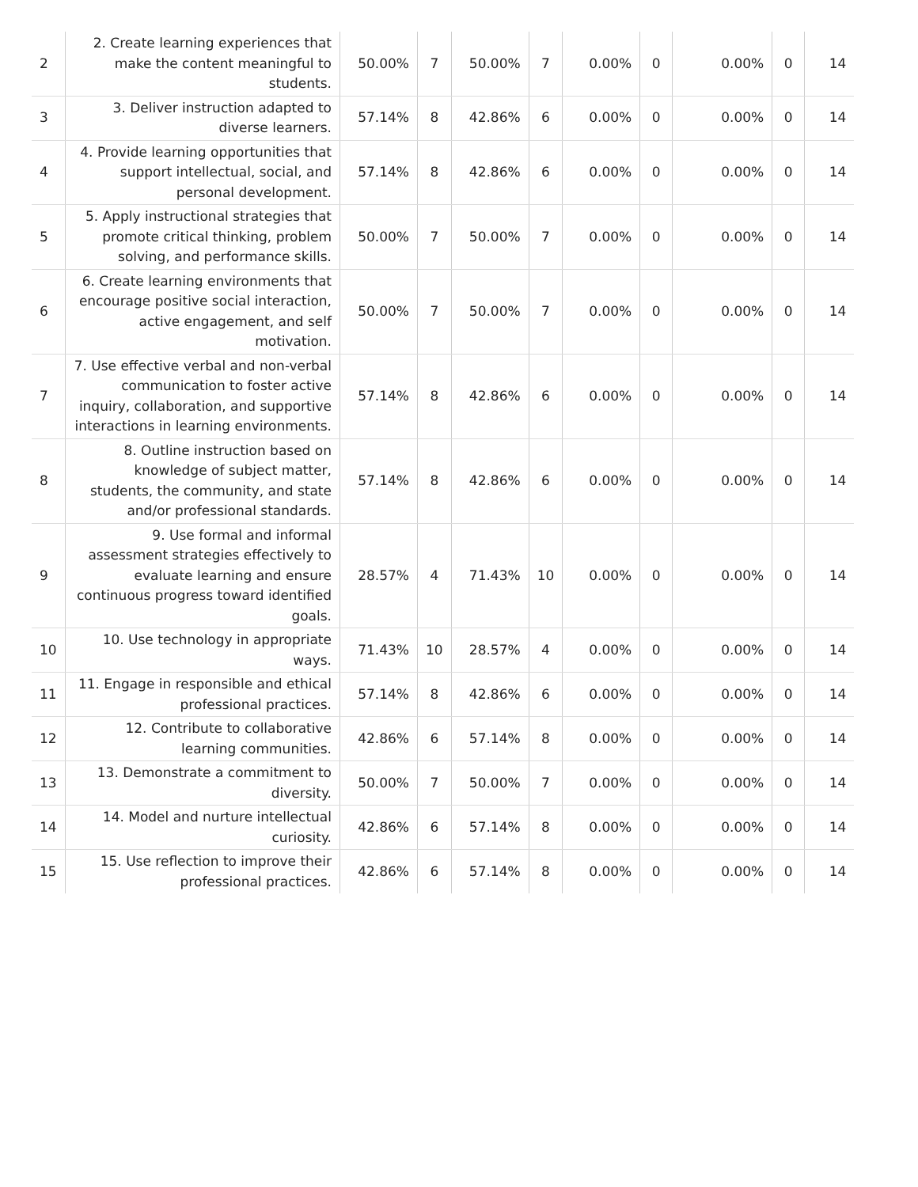| 2 | 2. Create learning experiences that make the content meaningful to students. | 50.00% | 7 | 50.00% | 7 | 0.00% | 0 | 0.00% | 0 | 14 |
| 3 | 3. Deliver instruction adapted to diverse learners. | 57.14% | 8 | 42.86% | 6 | 0.00% | 0 | 0.00% | 0 | 14 |
| 4 | 4. Provide learning opportunities that support intellectual, social, and personal development. | 57.14% | 8 | 42.86% | 6 | 0.00% | 0 | 0.00% | 0 | 14 |
| 5 | 5. Apply instructional strategies that promote critical thinking, problem solving, and performance skills. | 50.00% | 7 | 50.00% | 7 | 0.00% | 0 | 0.00% | 0 | 14 |
| 6 | 6. Create learning environments that encourage positive social interaction, active engagement, and self motivation. | 50.00% | 7 | 50.00% | 7 | 0.00% | 0 | 0.00% | 0 | 14 |
| 7 | 7. Use effective verbal and non-verbal communication to foster active inquiry, collaboration, and supportive interactions in learning environments. | 57.14% | 8 | 42.86% | 6 | 0.00% | 0 | 0.00% | 0 | 14 |
| 8 | 8. Outline instruction based on knowledge of subject matter, students, the community, and state and/or professional standards. | 57.14% | 8 | 42.86% | 6 | 0.00% | 0 | 0.00% | 0 | 14 |
| 9 | 9. Use formal and informal assessment strategies effectively to evaluate learning and ensure continuous progress toward identified goals. | 28.57% | 4 | 71.43% | 10 | 0.00% | 0 | 0.00% | 0 | 14 |
| 10 | 10. Use technology in appropriate ways. | 71.43% | 10 | 28.57% | 4 | 0.00% | 0 | 0.00% | 0 | 14 |
| 11 | 11. Engage in responsible and ethical professional practices. | 57.14% | 8 | 42.86% | 6 | 0.00% | 0 | 0.00% | 0 | 14 |
| 12 | 12. Contribute to collaborative learning communities. | 42.86% | 6 | 57.14% | 8 | 0.00% | 0 | 0.00% | 0 | 14 |
| 13 | 13. Demonstrate a commitment to diversity. | 50.00% | 7 | 50.00% | 7 | 0.00% | 0 | 0.00% | 0 | 14 |
| 14 | 14. Model and nurture intellectual curiosity. | 42.86% | 6 | 57.14% | 8 | 0.00% | 0 | 0.00% | 0 | 14 |
| 15 | 15. Use reflection to improve their professional practices. | 42.86% | 6 | 57.14% | 8 | 0.00% | 0 | 0.00% | 0 | 14 |